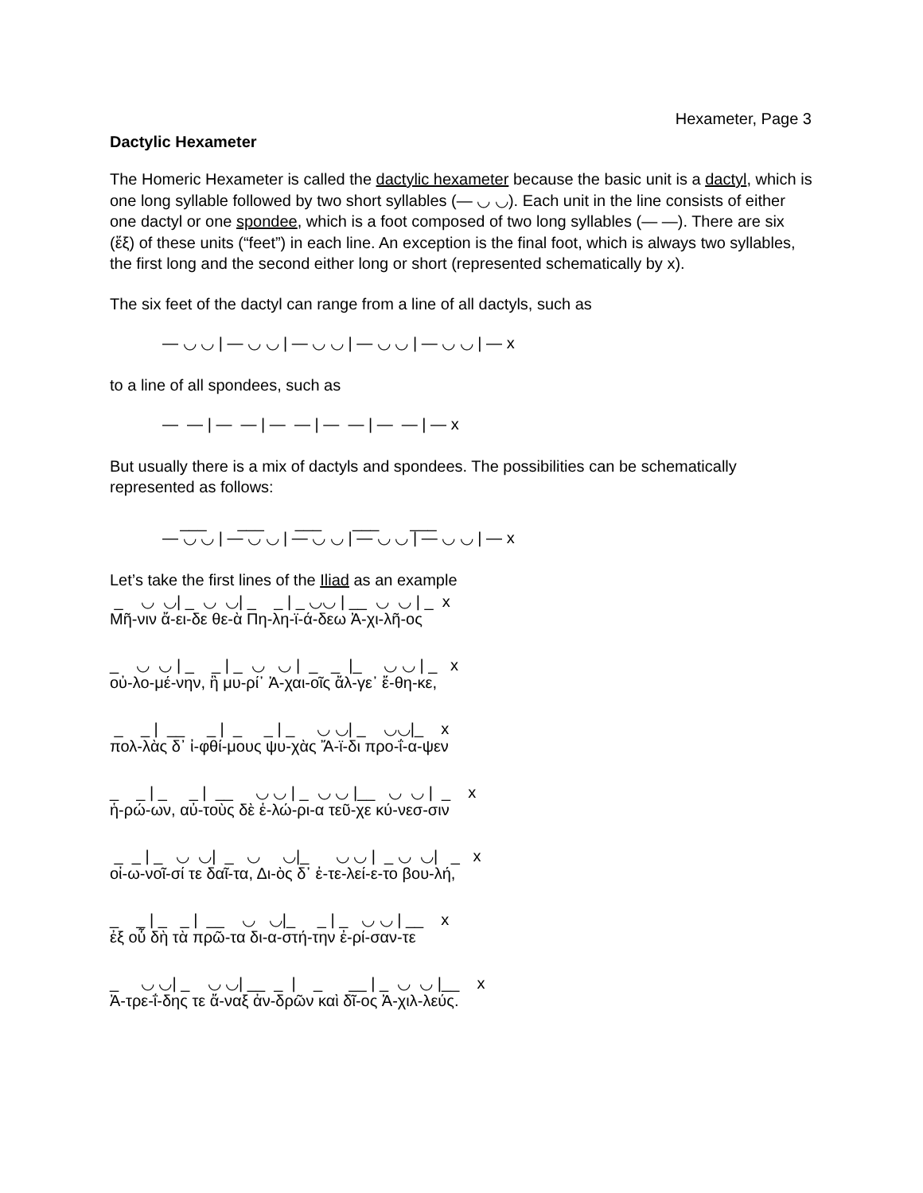Hexameter, Page 3
Dactylic Hexameter
The Homeric Hexameter is called the dactylic hexameter because the basic unit is a dactyl, which is one long syllable followed by two short syllables (— ◡ ◡). Each unit in the line consists of either one dactyl or one spondee, which is a foot composed of two long syllables (— —). There are six (ἕξ) of these units (“feet”) in each line. An exception is the final foot, which is always two syllables, the first long and the second either long or short (represented schematically by x).
The six feet of the dactyl can range from a line of all dactyls, such as
— ◡ ◡ | — ◡ ◡ | — ◡ ◡ | — ◡ ◡ | — ◡ ◡ | — x
to a line of all spondees, such as
— — | — — | — — | — — | — — | — x
But usually there is a mix of dactyls and spondees. The possibilities can be schematically represented as follows:
___ ___ ___ ___ ___
— ◡ ◡ | — ◡ ◡ | — ◡ ◡ | — ◡ ◡ | — ◡ ◡ | — x
Let’s take the first lines of the Iliad as an example
_ ◡ ◡| _ ◡ ◡| _ _ | _ ◡◡ | __ ◡ ◡ | _ x
Μῆ-νιν ἄ-ει-δε θε-ὰ Πη-λη-ϊ-ά-δεω Ἀ-χι-λῆ-ος
_ ◡ ◡ | _ _ | _ ◡ ◡ | _ _ |_ ◡ ◡ | _ x
οὐ-λο-μέ-νην, ἣ μυ-ρί᾽ Ἀ-χαι-οῖς ἄλ-γε᾽ ἔ-θη-κε,
_ _ | __ _ | _ _ | _ ◡ ◡| _ ◡◡|_ x
πολ-λὰς δ᾽ ἰ-φθί-μους ψυ-χὰς Ἄ-ϊ-δι προ-ΐ-α-ψεν
_ _ | _ _ | __ ◡ ◡ | _ ◡ ◡ |__ ◡ ◡ | _ x
ἡ-ρώ-ων, αὐ-τοὺς δὲ ἑ-λώ-ρι-α τεῦ-χε κύ-νεσ-σιν
_ _ | _ ◡ ◡| _ ◡ ◡|_ ◡ ◡ | _ ◡ ◡| _ x
οἰ-ω-νοῖ-σί τε δαῖ-τα, Δι-ὸς δ᾽ ἐ-τε-λεί-ε-το βου-λή,
_ _ | _ _ | __ ◡ ◡|_ _ | _ ◡ ◡ | __ x
ἐξ οὗ δὴ τὰ πρῶ-τα δι-α-στή-την ἐ-ρί-σαν-τε
_ ◡ ◡| _ ◡ ◡| __ _ | _ __ | _ ◡ ◡ |__ x
Ἀ-τρε-ΐ-δης τε ἄ-ναξ ἀν-δρῶν καὶ δῖ-ος Ἀ-χιλ-λεύς.